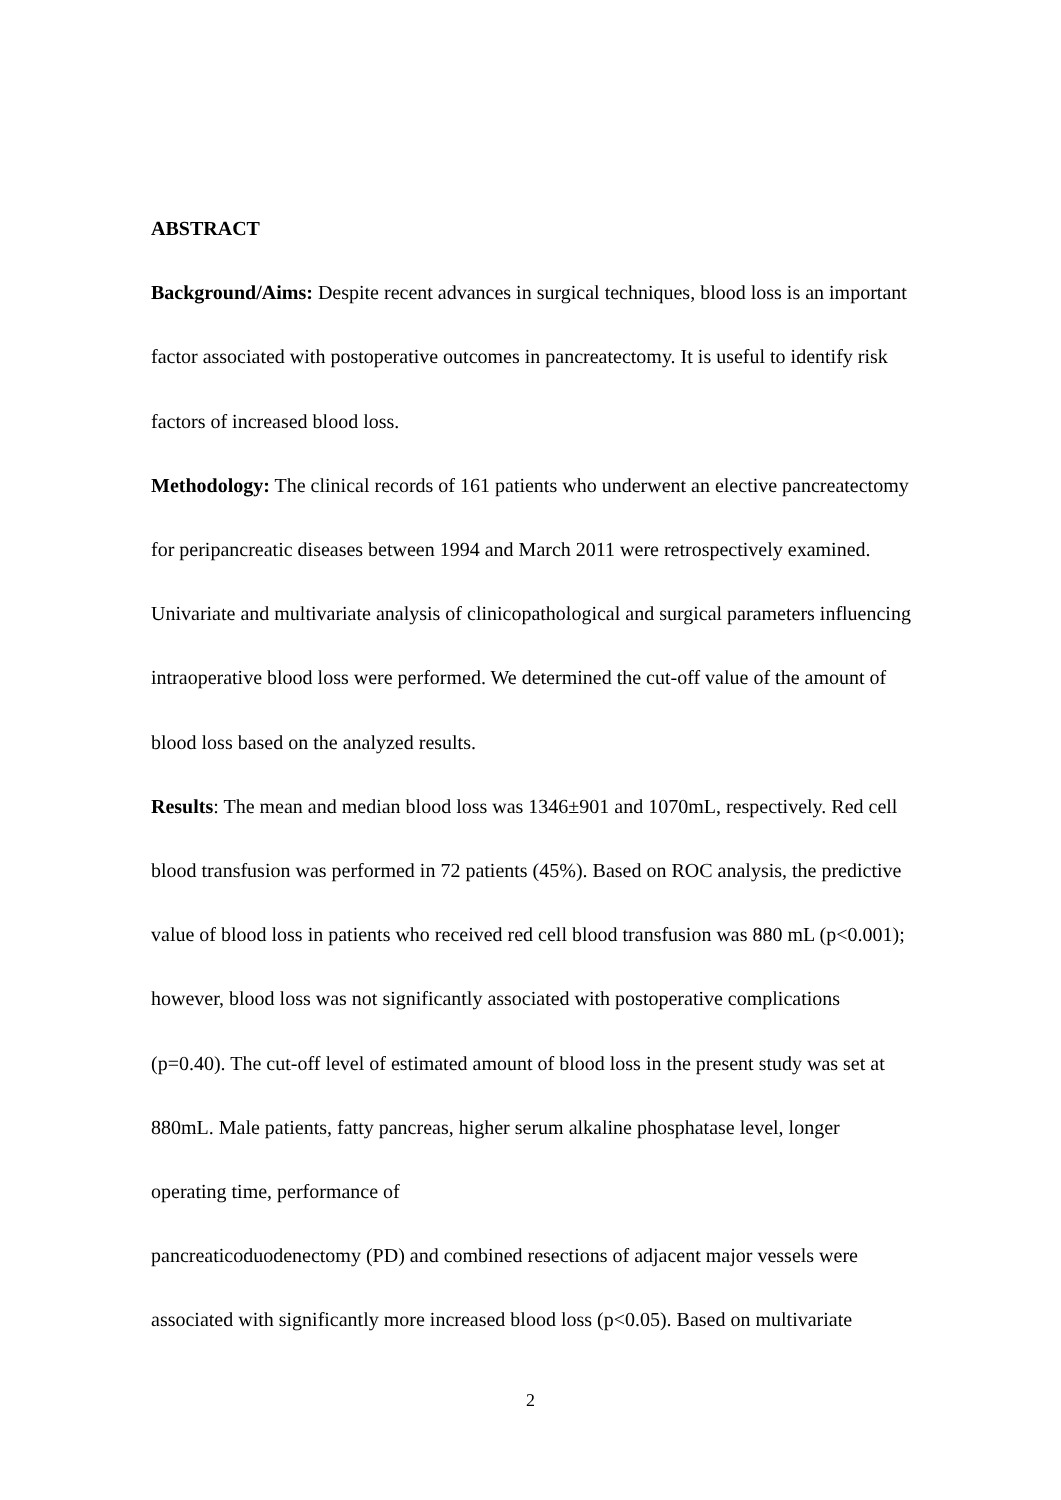ABSTRACT
Background/Aims: Despite recent advances in surgical techniques, blood loss is an important factor associated with postoperative outcomes in pancreatectomy. It is useful to identify risk factors of increased blood loss.
Methodology: The clinical records of 161 patients who underwent an elective pancreatectomy for peripancreatic diseases between 1994 and March 2011 were retrospectively examined. Univariate and multivariate analysis of clinicopathological and surgical parameters influencing intraoperative blood loss were performed. We determined the cut-off value of the amount of blood loss based on the analyzed results.
Results: The mean and median blood loss was 1346±901 and 1070mL, respectively. Red cell blood transfusion was performed in 72 patients (45%). Based on ROC analysis, the predictive value of blood loss in patients who received red cell blood transfusion was 880 mL (p<0.001); however, blood loss was not significantly associated with postoperative complications (p=0.40). The cut-off level of estimated amount of blood loss in the present study was set at 880mL. Male patients, fatty pancreas, higher serum alkaline phosphatase level, longer operating time, performance of
pancreaticoduodenectomy (PD) and combined resections of adjacent major vessels were associated with significantly more increased blood loss (p<0.05). Based on multivariate
2